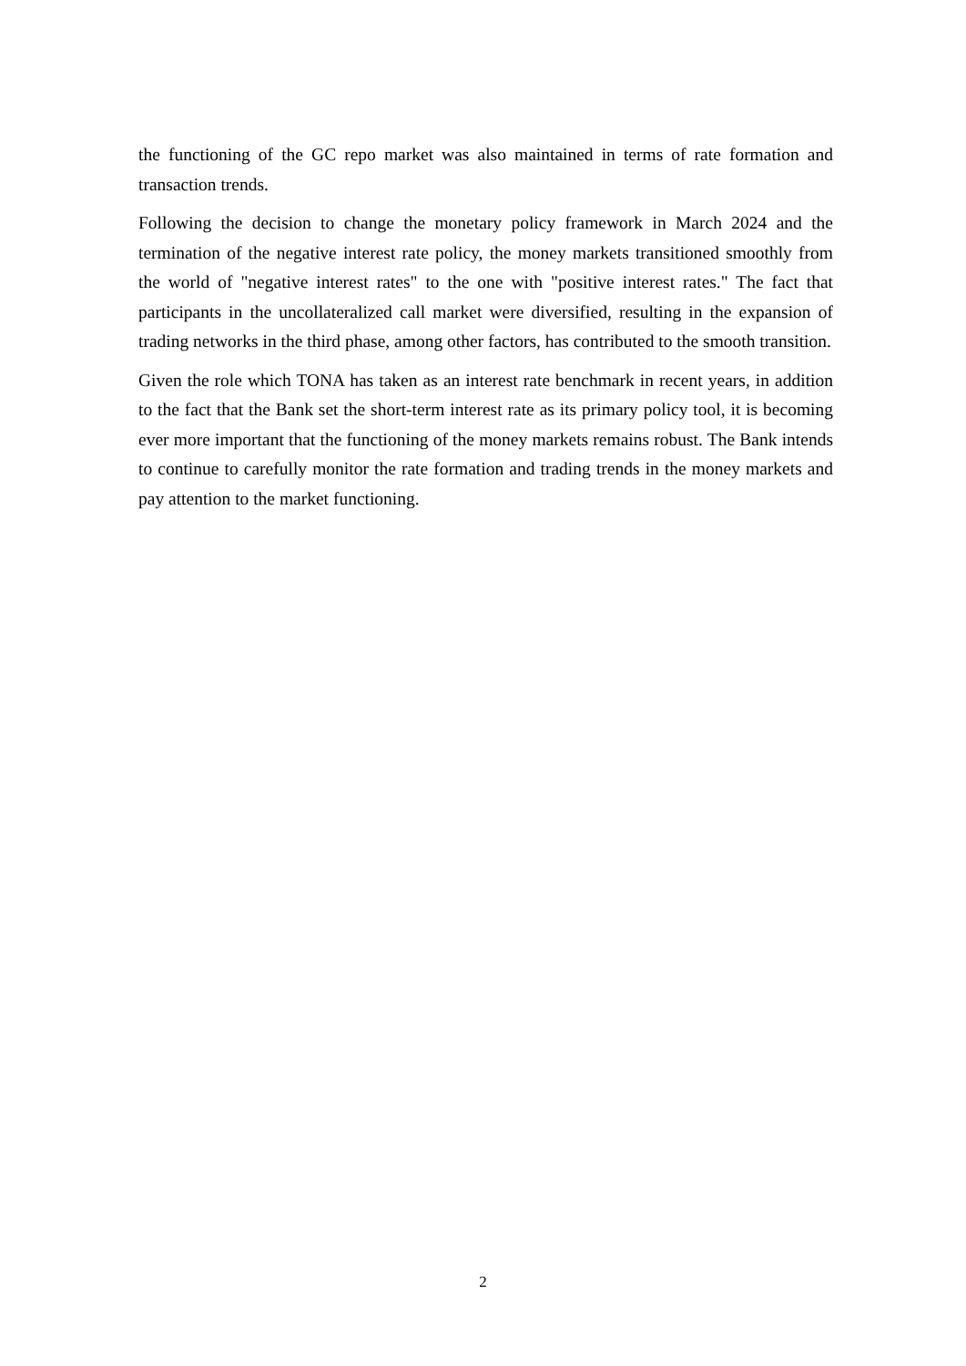the functioning of the GC repo market was also maintained in terms of rate formation and transaction trends.
Following the decision to change the monetary policy framework in March 2024 and the termination of the negative interest rate policy, the money markets transitioned smoothly from the world of "negative interest rates" to the one with "positive interest rates." The fact that participants in the uncollateralized call market were diversified, resulting in the expansion of trading networks in the third phase, among other factors, has contributed to the smooth transition.
Given the role which TONA has taken as an interest rate benchmark in recent years, in addition to the fact that the Bank set the short-term interest rate as its primary policy tool, it is becoming ever more important that the functioning of the money markets remains robust. The Bank intends to continue to carefully monitor the rate formation and trading trends in the money markets and pay attention to the market functioning.
2